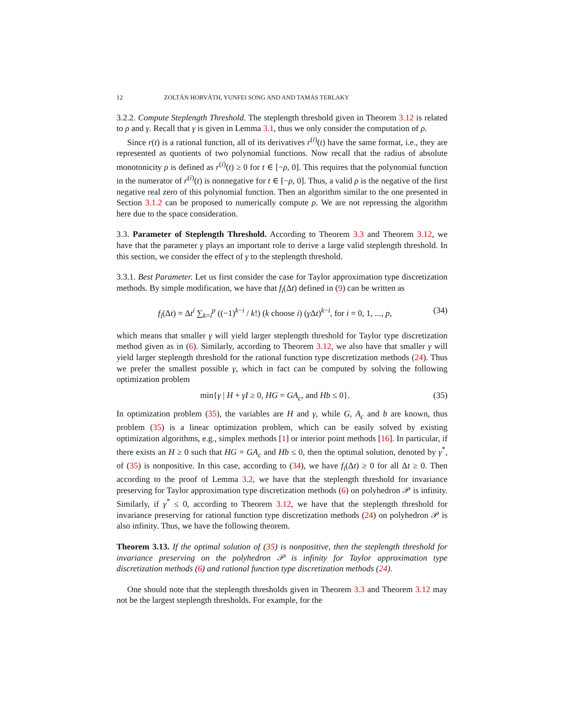12 ZOLTÁN HORVÁTH, YUNFEI SONG AND AND TAMÁS TERLAKY
3.2.2. Compute Steplength Threshold. The steplength threshold given in Theorem 3.12 is related to ρ and γ. Recall that γ is given in Lemma 3.1, thus we only consider the computation of ρ.
Since r(t) is a rational function, all of its derivatives r<sup>(i)</sup>(t) have the same format, i.e., they are represented as quotients of two polynomial functions. Now recall that the radius of absolute monotonicity ρ is defined as r<sup>(i)</sup>(t) ≥ 0 for t ∈ [−ρ, 0]. This requires that the polynomial function in the numerator of r<sup>(i)</sup>(t) is nonnegative for t ∈ [−ρ, 0]. Thus, a valid ρ is the negative of the first negative real zero of this polynomial function. Then an algorithm similar to the one presented in Section 3.1.2 can be proposed to numerically compute ρ. We are not repressing the algorithm here due to the space consideration.
3.3. Parameter of Steplength Threshold. According to Theorem 3.3 and Theorem 3.12, we have that the parameter γ plays an important role to derive a large valid steplength threshold. In this section, we consider the effect of γ to the steplength threshold.
3.3.1. Best Parameter. Let us first consider the case for Taylor approximation type discretization methods. By simple modification, we have that f<sub>i</sub>(Δt) defined in (9) can be written as
f<sub>i</sub>(Δt) = Δt<sup>i</sup> ∑<sub>k=i</sub><sup>p</sup> ((−1)<sup>k−i</sup> / k!) (k choose i) (γ Δt)<sup>k−i</sup>, for i = 0, 1, ..., p, (34)
which means that smaller γ will yield larger steplength threshold for Taylor type discretization method given as in (6). Similarly, according to Theorem 3.12, we also have that smaller γ will yield larger steplength threshold for the rational function type discretization methods (24). Thus we prefer the smallest possible γ, which in fact can be computed by solving the following optimization problem
min{γ | H + γI ≥ 0, HG = GA<sub>c</sub>, and Hb ≤ 0}. (35)
In optimization problem (35), the variables are H and γ, while G, A<sub>c</sub> and b are known, thus problem (35) is a linear optimization problem, which can be easily solved by existing optimization algorithms, e.g., simplex methods [1] or interior point methods [16]. In particular, if there exists an H ≥ 0 such that HG = GA<sub>c</sub> and Hb ≤ 0, then the optimal solution, denoted by γ<sup>*</sup>, of (35) is nonpositive. In this case, according to (34), we have f<sub>i</sub>(Δt) ≥ 0 for all Δt ≥ 0. Then according to the proof of Lemma 3.2, we have that the steplength threshold for invariance preserving for Taylor approximation type discretization methods (6) on polyhedron 𝒫 is infinity. Similarly, if γ<sup>*</sup> ≤ 0, according to Theorem 3.12, we have that the steplength threshold for invariance preserving for rational function type discretization methods (24) on polyhedron 𝒫 is also infinity. Thus, we have the following theorem.
Theorem 3.13. If the optimal solution of (35) is nonpositive, then the steplength threshold for invariance preserving on the polyhedron 𝒫 is infinity for Taylor approximation type discretization methods (6) and rational function type discretization methods (24).
One should note that the steplength thresholds given in Theorem 3.3 and Theorem 3.12 may not be the largest steplength thresholds. For example, for the